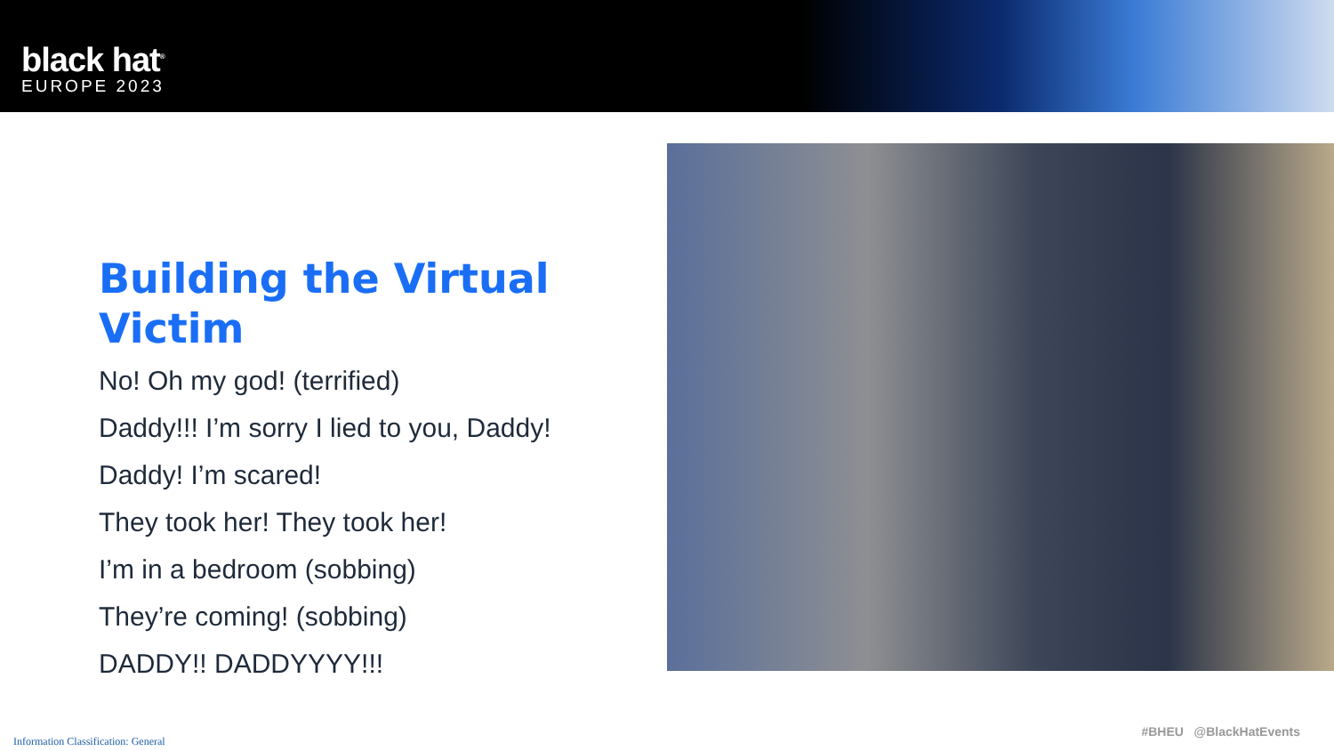black hat<sup>®</sup>
EUROPE 2023
Building the Virtual Victim
No! Oh my god! (terrified)
Daddy!!! I’m sorry I lied to you, Daddy!
Daddy! I’m scared!
They took her! They took her!
I’m in a bedroom (sobbing)
They’re coming! (sobbing)
DADDY!! DADDYYYY!!!
#BHEU @BlackHatEvents
Information Classification: General